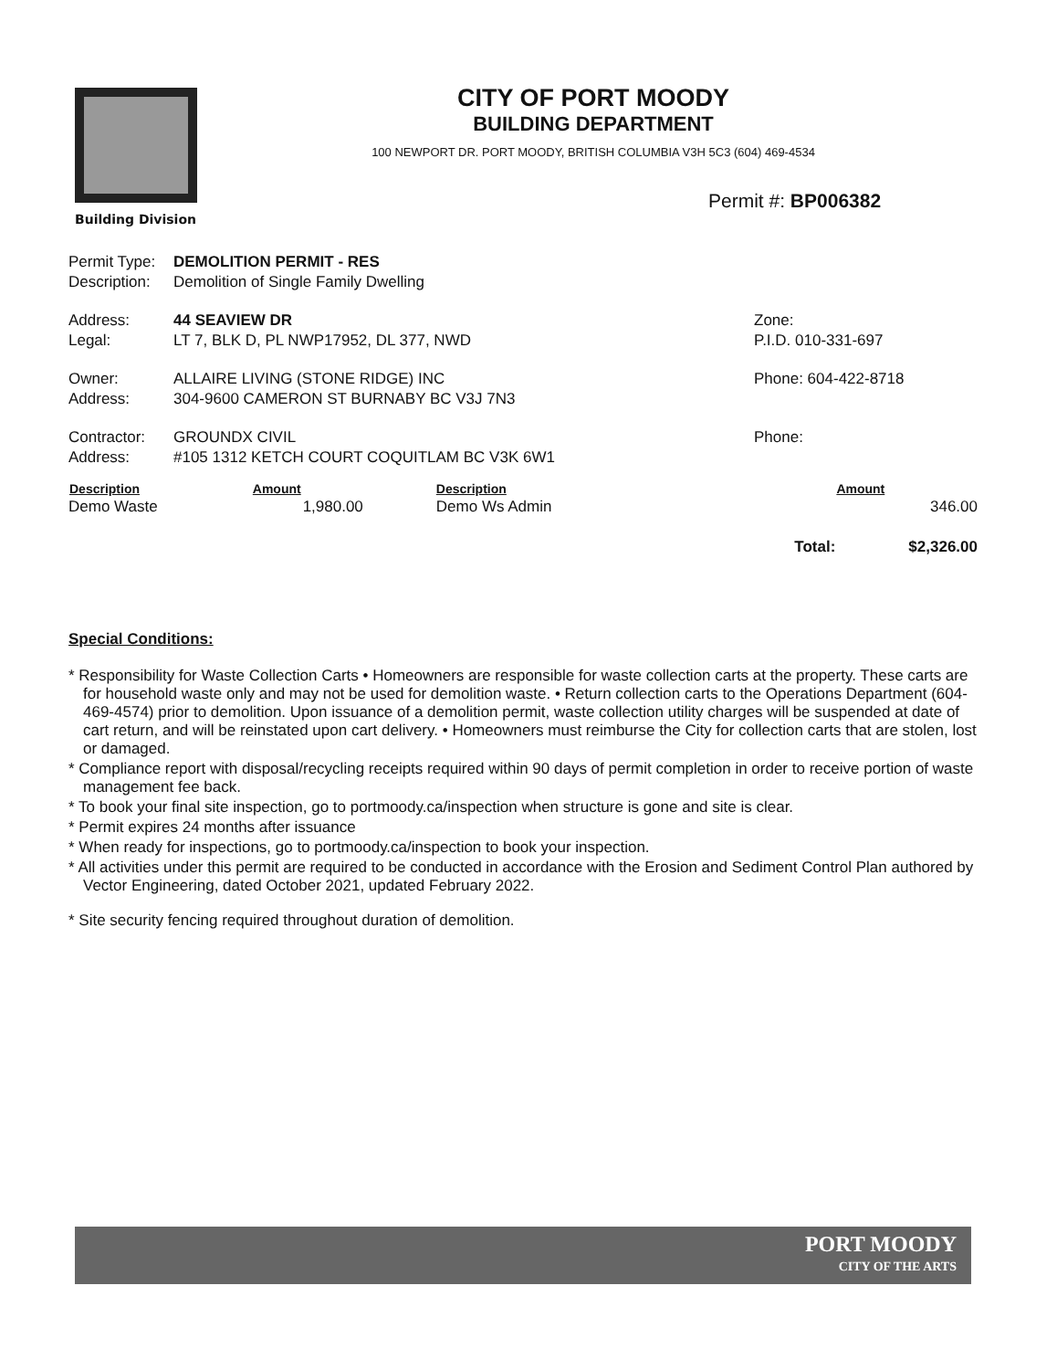CITY OF PORT MOODY
BUILDING DEPARTMENT
100 NEWPORT DR. PORT MOODY, BRITISH COLUMBIA V3H 5C3 (604) 469-4534
Building Division
Permit #: BP006382
| Permit Type: | DEMOLITION PERMIT - RES | |
| Description: | Demolition of Single Family Dwelling | |
| Address: | 44 SEAVIEW DR | Zone: |
| Legal: | LT 7, BLK D, PL NWP17952, DL 377, NWD | P.I.D. 010-331-697 |
| Owner: | ALLAIRE LIVING (STONE RIDGE) INC | Phone: 604-422-8718 |
| Address: | 304-9600 CAMERON ST BURNABY BC V3J 7N3 | |
| Contractor: | GROUNDX CIVIL | Phone: |
| Address: | #105 1312 KETCH COURT COQUITLAM BC V3K 6W1 | |
| Description | Amount | Description | | Amount |
| --- | --- | --- | --- | --- |
| Demo Waste | 1,980.00 | Demo Ws Admin | | 346.00 |
| | | | Total: | $2,326.00 |
Special Conditions:
* Responsibility for Waste Collection Carts • Homeowners are responsible for waste collection carts at the property. These carts are for household waste only and may not be used for demolition waste. • Return collection carts to the Operations Department (604-469-4574) prior to demolition. Upon issuance of a demolition permit, waste collection utility charges will be suspended at date of cart return, and will be reinstated upon cart delivery. • Homeowners must reimburse the City for collection carts that are stolen, lost or damaged.
* Compliance report with disposal/recycling receipts required within 90 days of permit completion in order to receive portion of waste management fee back.
* To book your final site inspection, go to portmoody.ca/inspection when structure is gone and site is clear.
* Permit expires 24 months after issuance
* When ready for inspections, go to portmoody.ca/inspection to book your inspection.
* All activities under this permit are required to be conducted in accordance with the Erosion and Sediment Control Plan authored by Vector Engineering, dated October 2021, updated February 2022.
* Site security fencing required throughout duration of demolition.
PORT MOODY
CITY OF THE ARTS